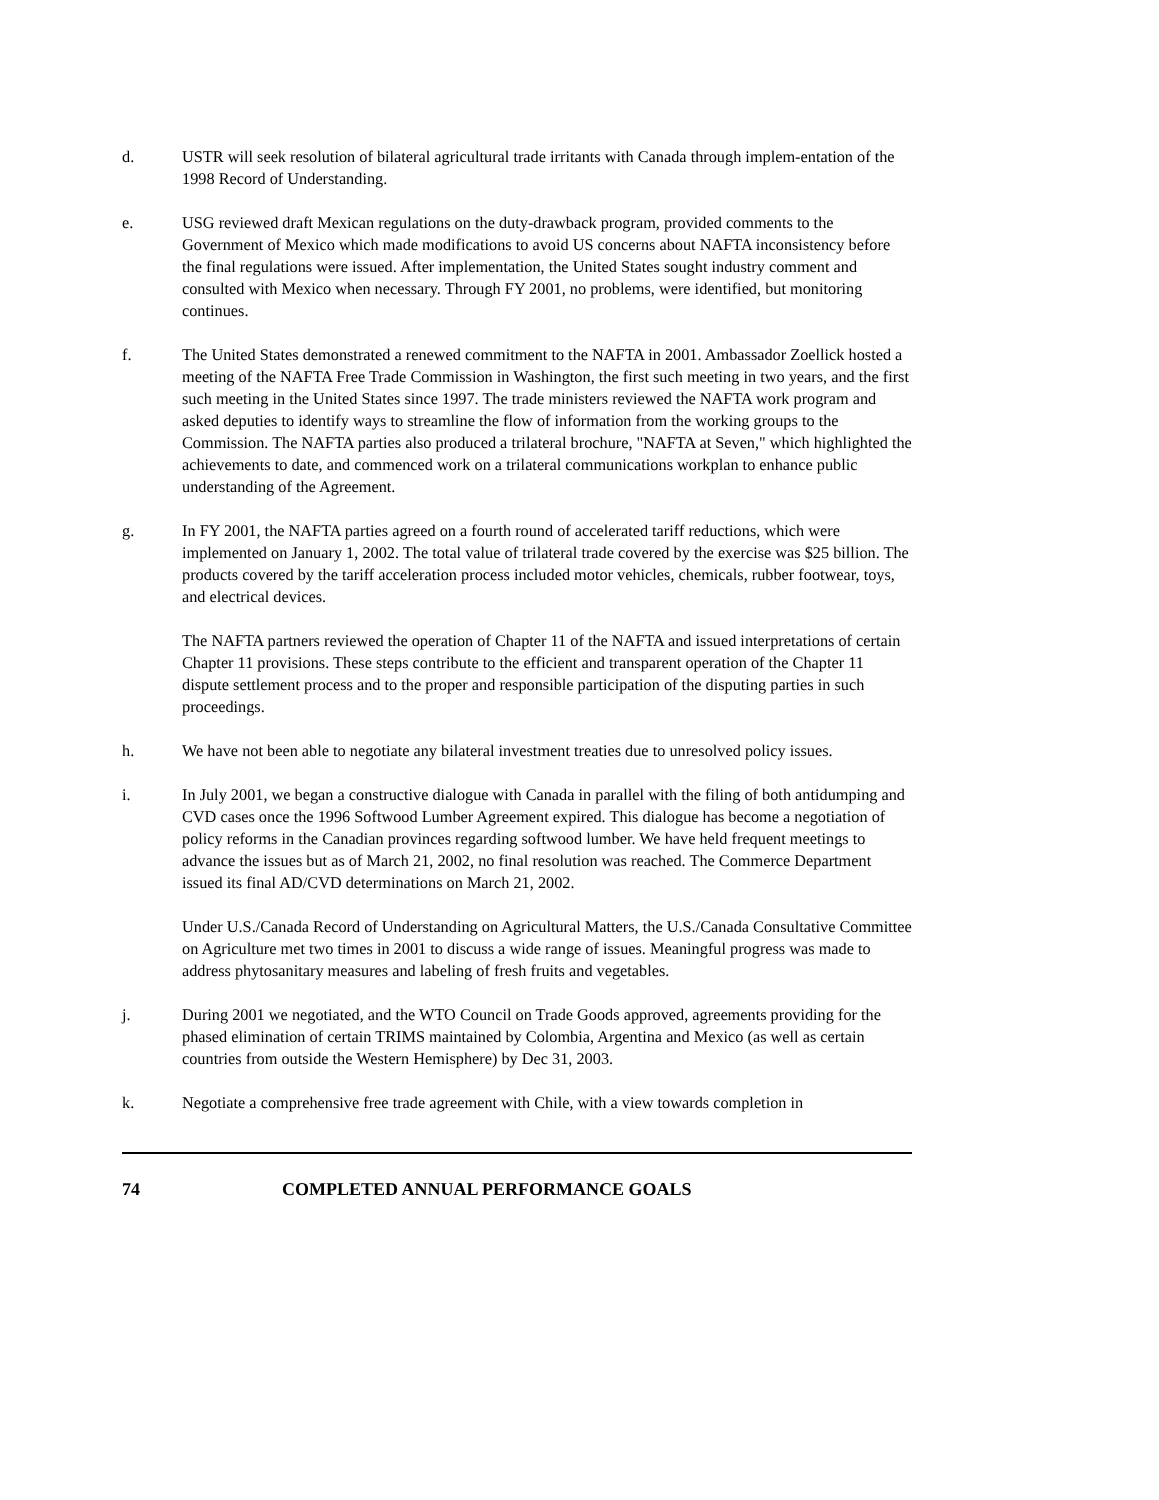d. USTR will seek resolution of bilateral agricultural trade irritants with Canada through implem-entation of the 1998 Record of Understanding.
e. USG reviewed draft Mexican regulations on the duty-drawback program, provided comments to the Government of Mexico which made modifications to avoid US concerns about NAFTA inconsistency before the final regulations were issued. After implementation, the United States sought industry comment and consulted with Mexico when necessary. Through FY 2001, no problems, were identified, but monitoring continues.
f. The United States demonstrated a renewed commitment to the NAFTA in 2001. Ambassador Zoellick hosted a meeting of the NAFTA Free Trade Commission in Washington, the first such meeting in two years, and the first such meeting in the United States since 1997. The trade ministers reviewed the NAFTA work program and asked deputies to identify ways to streamline the flow of information from the working groups to the Commission. The NAFTA parties also produced a trilateral brochure, "NAFTA at Seven," which highlighted the achievements to date, and commenced work on a trilateral communications workplan to enhance public understanding of the Agreement.
g. In FY 2001, the NAFTA parties agreed on a fourth round of accelerated tariff reductions, which were implemented on January 1, 2002. The total value of trilateral trade covered by the exercise was $25 billion. The products covered by the tariff acceleration process included motor vehicles, chemicals, rubber footwear, toys, and electrical devices.
The NAFTA partners reviewed the operation of Chapter 11 of the NAFTA and issued interpretations of certain Chapter 11 provisions. These steps contribute to the efficient and transparent operation of the Chapter 11 dispute settlement process and to the proper and responsible participation of the disputing parties in such proceedings.
h. We have not been able to negotiate any bilateral investment treaties due to unresolved policy issues.
i. In July 2001, we began a constructive dialogue with Canada in parallel with the filing of both antidumping and CVD cases once the 1996 Softwood Lumber Agreement expired. This dialogue has become a negotiation of policy reforms in the Canadian provinces regarding softwood lumber. We have held frequent meetings to advance the issues but as of March 21, 2002, no final resolution was reached. The Commerce Department issued its final AD/CVD determinations on March 21, 2002.
Under U.S./Canada Record of Understanding on Agricultural Matters, the U.S./Canada Consultative Committee on Agriculture met two times in 2001 to discuss a wide range of issues. Meaningful progress was made to address phytosanitary measures and labeling of fresh fruits and vegetables.
j. During 2001 we negotiated, and the WTO Council on Trade Goods approved, agreements providing for the phased elimination of certain TRIMS maintained by Colombia, Argentina and Mexico (as well as certain countries from outside the Western Hemisphere) by Dec 31, 2003.
k. Negotiate a comprehensive free trade agreement with Chile, with a view towards completion in
74 COMPLETED ANNUAL PERFORMANCE GOALS